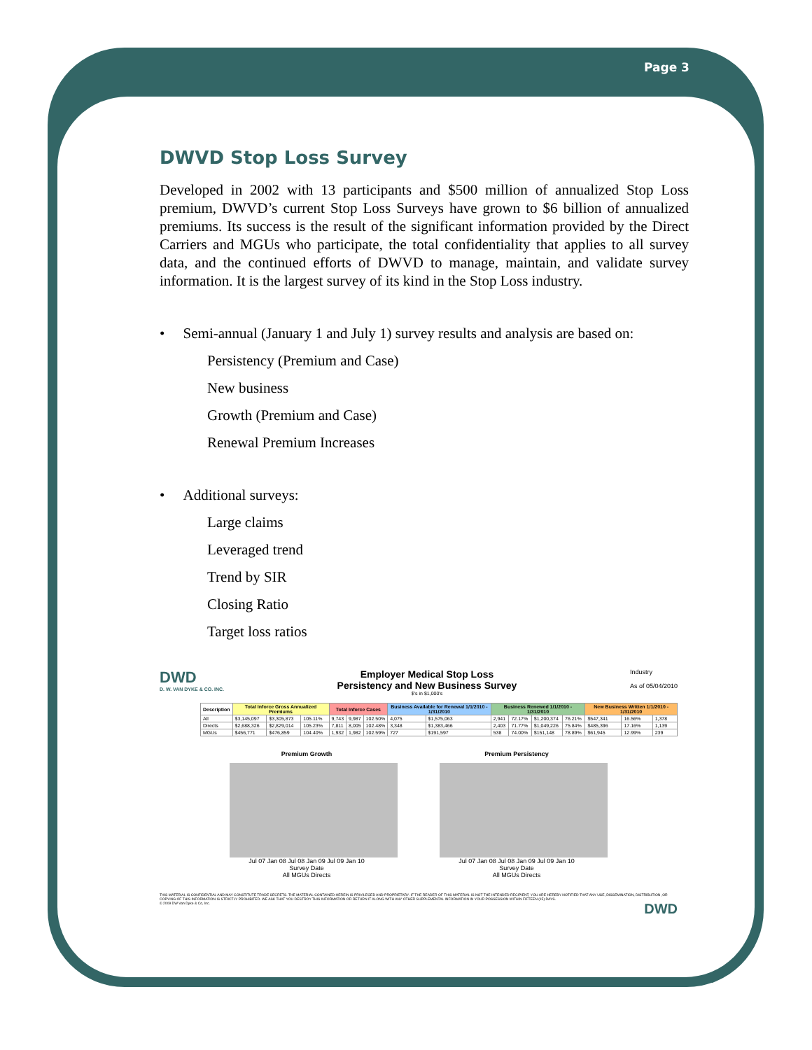Page 3
DWVD Stop Loss Survey
Developed in 2002 with 13 participants and $500 million of annualized Stop Loss premium, DWVD’s current Stop Loss Surveys have grown to $6 billion of annualized premiums. Its success is the result of the significant information provided by the Direct Carriers and MGUs who participate, the total confidentiality that applies to all survey data, and the continued efforts of DWVD to manage, maintain, and validate survey information. It is the largest survey of its kind in the Stop Loss industry.
• Semi-annual (January 1 and July 1) survey results and analysis are based on:
Persistency (Premium and Case)
New business
Growth (Premium and Case)
Renewal Premium Increases
• Additional surveys:
Large claims
Leveraged trend
Trend by SIR
Closing Ratio
Target loss ratios
DWD
D. W. VAN DYKE & CO. INC.
Employer Medical Stop Loss
Persistency and New Business Survey
$'s in $1,000's
Industry
As of 05/04/2010
| Description | Total Inforce Gross Annualized Premiums | | | Total Inforce Cases | | | Business Available for Renewal 1/1/2010 - 1/31/2010 | | Business Renewed 1/1/2010 - 1/31/2010 | | | | New Business Written 1/1/2010 - 1/31/2010 | | |
| --- | --- | --- | --- | --- | --- | --- | --- | --- | --- | --- | --- | --- | --- | --- | --- |
| All | $3,145,097 | $3,305,873 | 105.11% | 9,743 | 9,987 | 102.50% | 4,075 | $1,575,063 | 2,941 | 72.17% | $1,200,374 | 76.21% | $547,341 | 16.56% | 1,378 |
| Directs | $2,688,326 | $2,829,014 | 105.23% | 7,811 | 8,005 | 102.48% | 3,348 | $1,383,466 | 2,403 | 71.77% | $1,049,226 | 75.84% | $485,396 | 17.16% | 1,139 |
| MGUs | $456,771 | $476,859 | 104.40% | 1,932 | 1,982 | 102.59% | 727 | $191,597 | 538 | 74.00% | $151,148 | 78.89% | $61,945 | 12.99% | 239 |
Premium Growth
Jul 07 Jan 08 Jul 08 Jan 09 Jul 09 Jan 10
Survey Date
All MGUs Directs
Premium Persistency
Jul 07 Jan 08 Jul 08 Jan 09 Jul 09 Jan 10
Survey Date
All MGUs Directs
THIS MATERIAL IS CONFIDENTIAL AND MAY CONSTITUTE TRADE SECRETS. THE MATERIAL CONTAINED HEREIN IS PRIVILEGED AND PROPRIETARY. IF THE READER OF THIS MATERIAL IS NOT THE INTENDED RECIPIENT, YOU ARE HEREBY NOTIFIED THAT ANY USE, DISSEMINATION, DISTRIBUTION, OR COPYING OF THIS INFORMATION IS STRICTLY PROHIBITED. WE ASK THAT YOU DESTROY THIS INFORMATION OR RETURN IT ALONG WITH ANY OTHER SUPPLEMENTAL INFORMATION IN YOUR POSSESSION WITHIN FIFTEEN (15) DAYS.
© 2009 DW Van Dyke & Co, Inc. DWD